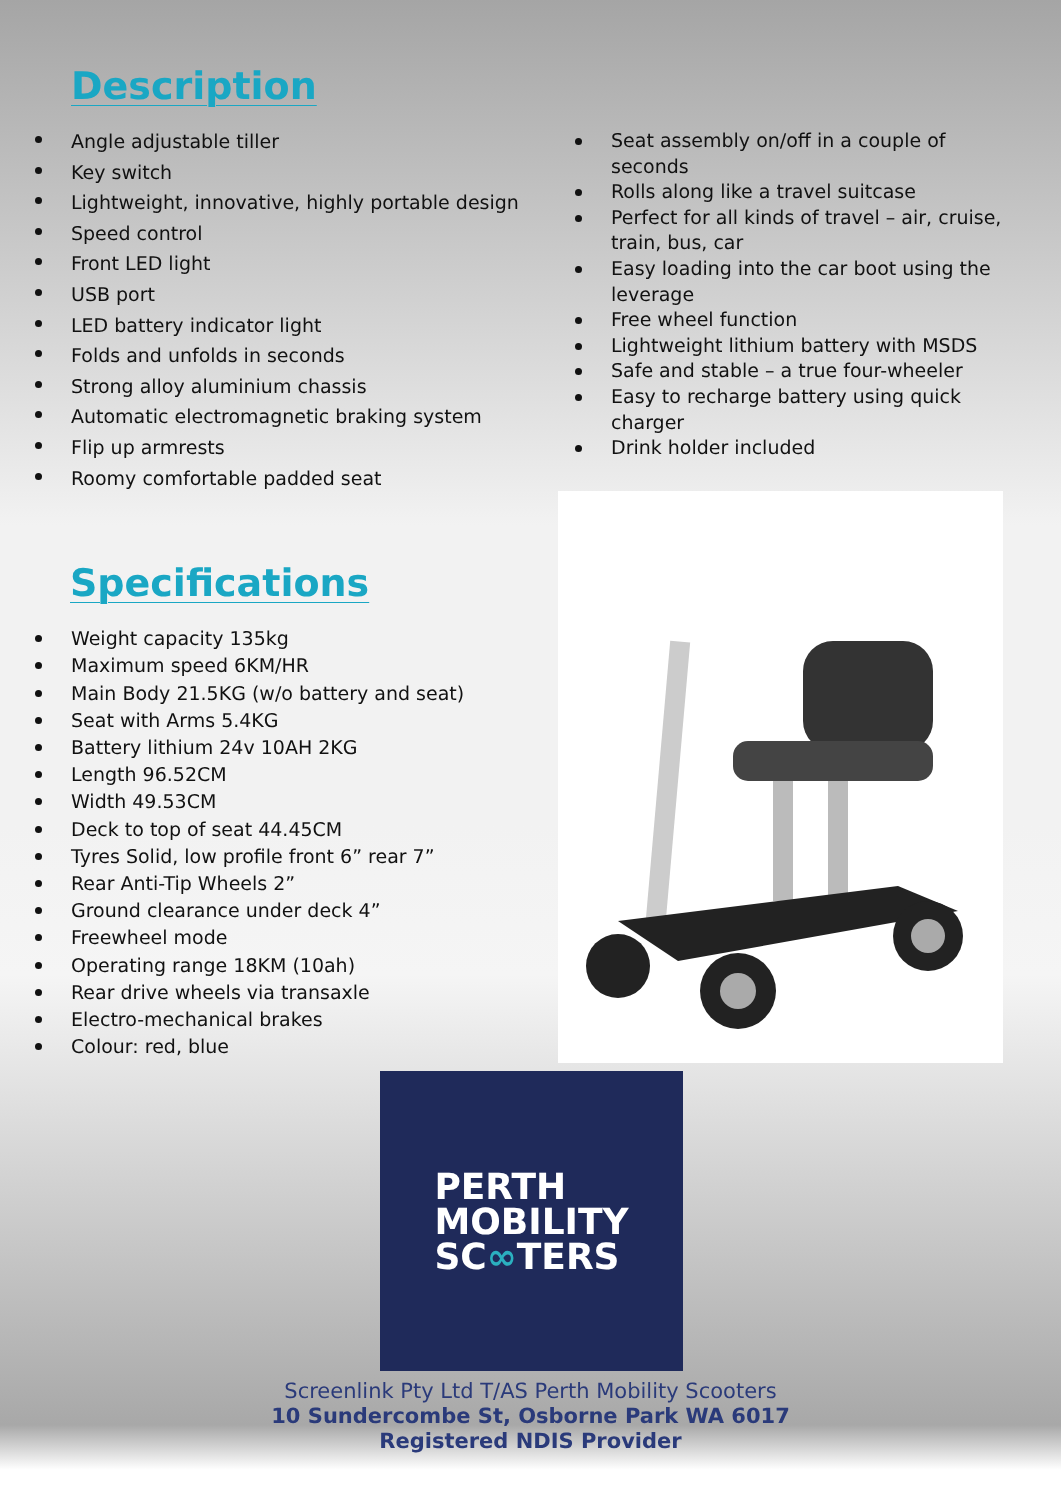Description
Angle adjustable tiller
Key switch
Lightweight, innovative, highly portable design
Speed control
Front LED light
USB port
LED battery indicator light
Folds and unfolds in seconds
Strong alloy aluminium chassis
Automatic electromagnetic braking system
Flip up armrests
Roomy comfortable padded seat
Seat assembly on/off in a couple of seconds
Rolls along like a travel suitcase
Perfect for all kinds of travel – air, cruise, train, bus, car
Easy loading into the car boot using the leverage
Free wheel function
Lightweight lithium battery with MSDS
Safe and stable – a true four-wheeler
Easy to recharge battery using quick charger
Drink holder included
Specifications
Weight capacity 135kg
Maximum speed 6KM/HR
Main Body 21.5KG (w/o battery and seat)
Seat with Arms 5.4KG
Battery lithium 24v 10AH 2KG
Length 96.52CM
Width 49.53CM
Deck to top of seat 44.45CM
Tyres Solid, low profile front 6” rear 7”
Rear Anti-Tip Wheels 2”
Ground clearance under deck 4”
Freewheel mode
Operating range 18KM (10ah)
Rear drive wheels via transaxle
Electro-mechanical brakes
Colour: red, blue
PERTH
MOBILITY
SC∞TERS
Screenlink Pty Ltd T/AS Perth Mobility Scooters
10 Sundercombe St, Osborne Park WA 6017
Registered NDIS Provider